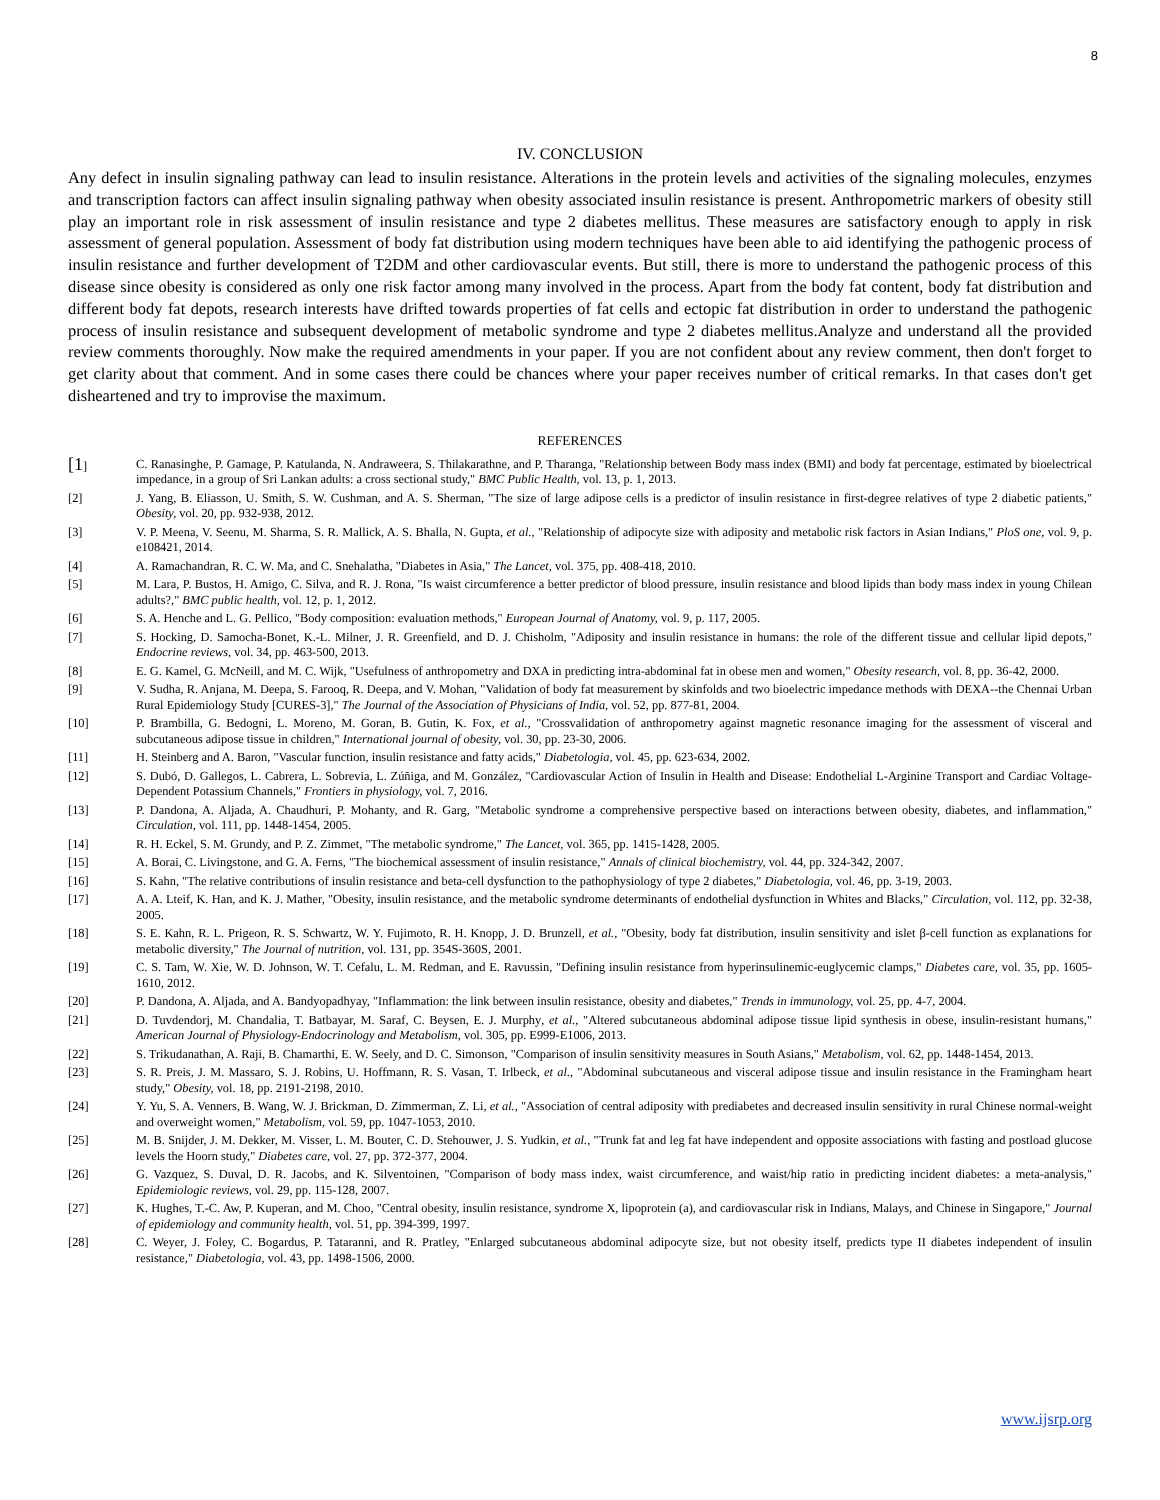8
IV. CONCLUSION
Any defect in insulin signaling pathway can lead to insulin resistance. Alterations in the protein levels and activities of the signaling molecules, enzymes and transcription factors can affect insulin signaling pathway when obesity associated insulin resistance is present. Anthropometric markers of obesity still play an important role in risk assessment of insulin resistance and type 2 diabetes mellitus. These measures are satisfactory enough to apply in risk assessment of general population. Assessment of body fat distribution using modern techniques have been able to aid identifying the pathogenic process of insulin resistance and further development of T2DM and other cardiovascular events. But still, there is more to understand the pathogenic process of this disease since obesity is considered as only one risk factor among many involved in the process. Apart from the body fat content, body fat distribution and different body fat depots, research interests have drifted towards properties of fat cells and ectopic fat distribution in order to understand the pathogenic process of insulin resistance and subsequent development of metabolic syndrome and type 2 diabetes mellitus.Analyze and understand all the provided review comments thoroughly. Now make the required amendments in your paper. If you are not confident about any review comment, then don't forget to get clarity about that comment. And in some cases there could be chances where your paper receives number of critical remarks. In that cases don't get disheartened and try to improvise the maximum.
REFERENCES
[1] C. Ranasinghe, P. Gamage, P. Katulanda, N. Andraweera, S. Thilakarathne, and P. Tharanga, "Relationship between Body mass index (BMI) and body fat percentage, estimated by bioelectrical impedance, in a group of Sri Lankan adults: a cross sectional study," BMC Public Health, vol. 13, p. 1, 2013.
[2] J. Yang, B. Eliasson, U. Smith, S. W. Cushman, and A. S. Sherman, "The size of large adipose cells is a predictor of insulin resistance in first-degree relatives of type 2 diabetic patients," Obesity, vol. 20, pp. 932-938, 2012.
[3] V. P. Meena, V. Seenu, M. Sharma, S. R. Mallick, A. S. Bhalla, N. Gupta, et al., "Relationship of adipocyte size with adiposity and metabolic risk factors in Asian Indians," PloS one, vol. 9, p. e108421, 2014.
[4] A. Ramachandran, R. C. W. Ma, and C. Snehalatha, "Diabetes in Asia," The Lancet, vol. 375, pp. 408-418, 2010.
[5] M. Lara, P. Bustos, H. Amigo, C. Silva, and R. J. Rona, "Is waist circumference a better predictor of blood pressure, insulin resistance and blood lipids than body mass index in young Chilean adults?," BMC public health, vol. 12, p. 1, 2012.
[6] S. A. Henche and L. G. Pellico, "Body composition: evaluation methods," European Journal of Anatomy, vol. 9, p. 117, 2005.
[7] S. Hocking, D. Samocha-Bonet, K.-L. Milner, J. R. Greenfield, and D. J. Chisholm, "Adiposity and insulin resistance in humans: the role of the different tissue and cellular lipid depots," Endocrine reviews, vol. 34, pp. 463-500, 2013.
[8] E. G. Kamel, G. McNeill, and M. C. Wijk, "Usefulness of anthropometry and DXA in predicting intra-abdominal fat in obese men and women," Obesity research, vol. 8, pp. 36-42, 2000.
[9] V. Sudha, R. Anjana, M. Deepa, S. Farooq, R. Deepa, and V. Mohan, "Validation of body fat measurement by skinfolds and two bioelectric impedance methods with DEXA--the Chennai Urban Rural Epidemiology Study [CURES-3]," The Journal of the Association of Physicians of India, vol. 52, pp. 877-81, 2004.
[10] P. Brambilla, G. Bedogni, L. Moreno, M. Goran, B. Gutin, K. Fox, et al., "Crossvalidation of anthropometry against magnetic resonance imaging for the assessment of visceral and subcutaneous adipose tissue in children," International journal of obesity, vol. 30, pp. 23-30, 2006.
[11] H. Steinberg and A. Baron, "Vascular function, insulin resistance and fatty acids," Diabetologia, vol. 45, pp. 623-634, 2002.
[12] S. Dubó, D. Gallegos, L. Cabrera, L. Sobrevia, L. Zúñiga, and M. González, "Cardiovascular Action of Insulin in Health and Disease: Endothelial L-Arginine Transport and Cardiac Voltage-Dependent Potassium Channels," Frontiers in physiology, vol. 7, 2016.
[13] P. Dandona, A. Aljada, A. Chaudhuri, P. Mohanty, and R. Garg, "Metabolic syndrome a comprehensive perspective based on interactions between obesity, diabetes, and inflammation," Circulation, vol. 111, pp. 1448-1454, 2005.
[14] R. H. Eckel, S. M. Grundy, and P. Z. Zimmet, "The metabolic syndrome," The Lancet, vol. 365, pp. 1415-1428, 2005.
[15] A. Borai, C. Livingstone, and G. A. Ferns, "The biochemical assessment of insulin resistance," Annals of clinical biochemistry, vol. 44, pp. 324-342, 2007.
[16] S. Kahn, "The relative contributions of insulin resistance and beta-cell dysfunction to the pathophysiology of type 2 diabetes," Diabetologia, vol. 46, pp. 3-19, 2003.
[17] A. A. Lteif, K. Han, and K. J. Mather, "Obesity, insulin resistance, and the metabolic syndrome determinants of endothelial dysfunction in Whites and Blacks," Circulation, vol. 112, pp. 32-38, 2005.
[18] S. E. Kahn, R. L. Prigeon, R. S. Schwartz, W. Y. Fujimoto, R. H. Knopp, J. D. Brunzell, et al., "Obesity, body fat distribution, insulin sensitivity and islet β-cell function as explanations for metabolic diversity," The Journal of nutrition, vol. 131, pp. 354S-360S, 2001.
[19] C. S. Tam, W. Xie, W. D. Johnson, W. T. Cefalu, L. M. Redman, and E. Ravussin, "Defining insulin resistance from hyperinsulinemic-euglycemic clamps," Diabetes care, vol. 35, pp. 1605-1610, 2012.
[20] P. Dandona, A. Aljada, and A. Bandyopadhyay, "Inflammation: the link between insulin resistance, obesity and diabetes," Trends in immunology, vol. 25, pp. 4-7, 2004.
[21] D. Tuvdendorj, M. Chandalia, T. Batbayar, M. Saraf, C. Beysen, E. J. Murphy, et al., "Altered subcutaneous abdominal adipose tissue lipid synthesis in obese, insulin-resistant humans," American Journal of Physiology-Endocrinology and Metabolism, vol. 305, pp. E999-E1006, 2013.
[22] S. Trikudanathan, A. Raji, B. Chamarthi, E. W. Seely, and D. C. Simonson, "Comparison of insulin sensitivity measures in South Asians," Metabolism, vol. 62, pp. 1448-1454, 2013.
[23] S. R. Preis, J. M. Massaro, S. J. Robins, U. Hoffmann, R. S. Vasan, T. Irlbeck, et al., "Abdominal subcutaneous and visceral adipose tissue and insulin resistance in the Framingham heart study," Obesity, vol. 18, pp. 2191-2198, 2010.
[24] Y. Yu, S. A. Venners, B. Wang, W. J. Brickman, D. Zimmerman, Z. Li, et al., "Association of central adiposity with prediabetes and decreased insulin sensitivity in rural Chinese normal-weight and overweight women," Metabolism, vol. 59, pp. 1047-1053, 2010.
[25] M. B. Snijder, J. M. Dekker, M. Visser, L. M. Bouter, C. D. Stehouwer, J. S. Yudkin, et al., "Trunk fat and leg fat have independent and opposite associations with fasting and postload glucose levels the Hoorn study," Diabetes care, vol. 27, pp. 372-377, 2004.
[26] G. Vazquez, S. Duval, D. R. Jacobs, and K. Silventoinen, "Comparison of body mass index, waist circumference, and waist/hip ratio in predicting incident diabetes: a meta-analysis," Epidemiologic reviews, vol. 29, pp. 115-128, 2007.
[27] K. Hughes, T.-C. Aw, P. Kuperan, and M. Choo, "Central obesity, insulin resistance, syndrome X, lipoprotein (a), and cardiovascular risk in Indians, Malays, and Chinese in Singapore," Journal of epidemiology and community health, vol. 51, pp. 394-399, 1997.
[28] C. Weyer, J. Foley, C. Bogardus, P. Tataranni, and R. Pratley, "Enlarged subcutaneous abdominal adipocyte size, but not obesity itself, predicts type II diabetes independent of insulin resistance," Diabetologia, vol. 43, pp. 1498-1506, 2000.
www.ijsrp.org